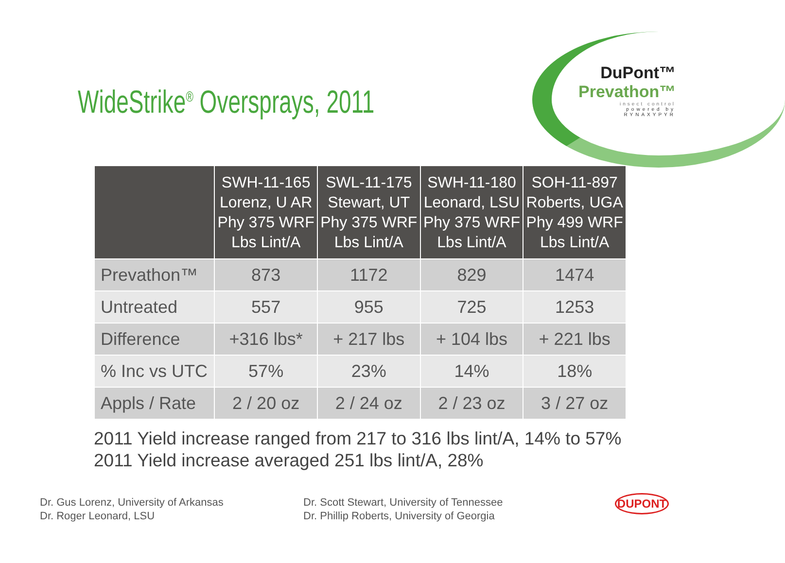DuPont™
Prevathon™
insect control
powered by RYNAXYPYR
WideStrike<sup>®</sup> Oversprays, 2011
| | SWH-11-165 Lorenz, U AR Phy 375 WRF Lbs Lint/A | SWL-11-175 Stewart, UT Phy 375 WRF Lbs Lint/A | SWH-11-180 Leonard, LSU Phy 375 WRF Lbs Lint/A | SOH-11-897 Roberts, UGA Phy 499 WRF Lbs Lint/A |
| --- | --- | --- | --- | --- |
| Prevathon™ | 873 | 1172 | 829 | 1474 |
| Untreated | 557 | 955 | 725 | 1253 |
| Difference | +316 lbs* | + 217 lbs | + 104 lbs | + 221 lbs |
| % Inc vs UTC | 57% | 23% | 14% | 18% |
| Appls / Rate | 2 / 20 oz | 2 / 24 oz | 2 / 23 oz | 3 / 27 oz |
2011 Yield increase ranged from 217 to 316 lbs lint/A, 14% to 57%
2011 Yield increase averaged 251 lbs lint/A, 28%
Dr. Gus Lorenz, University of Arkansas
Dr. Roger Leonard, LSU
Dr. Scott Stewart, University of Tennessee
Dr. Phillip Roberts, University of Georgia
DUPONT